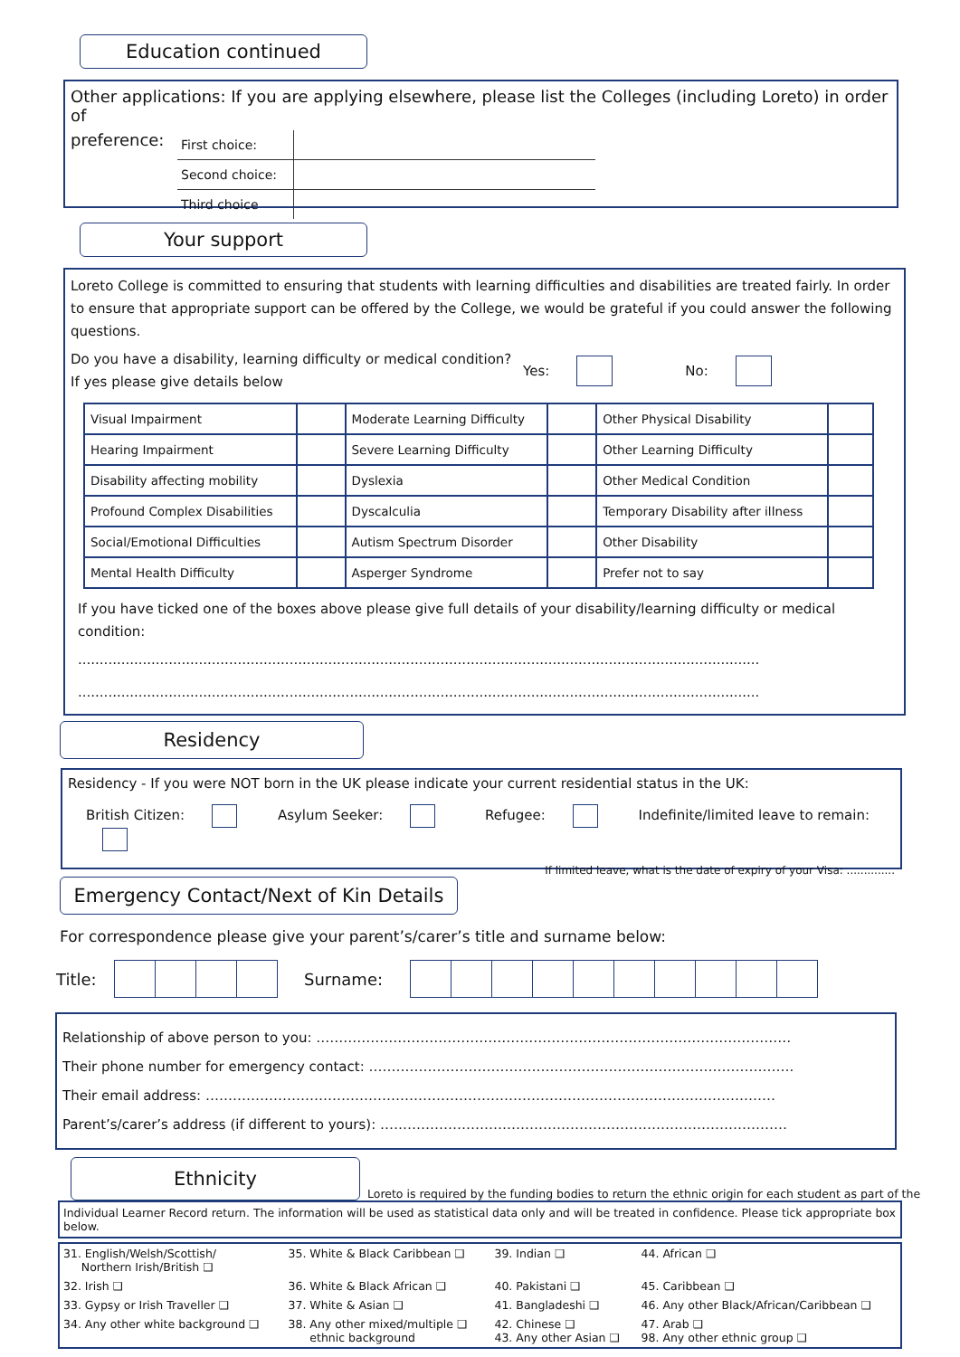Education continued
Other applications: If you are applying elsewhere, please list the Colleges (including Loreto) in order of
preference:
| First choice: | |
| Second choice: | |
| Third choice | |
Your support
Loreto College is committed to ensuring that students with learning difficulties and disabilities are treated fairly. In order to ensure that appropriate support can be offered by the College, we would be grateful if you could answer the following questions.
Do you have a disability, learning difficulty or medical condition?
If yes please give details below
Yes: No:
| Visual Impairment | | Moderate Learning Difficulty | | Other Physical Disability | |
| Hearing Impairment | | Severe Learning Difficulty | | Other Learning Difficulty | |
| Disability affecting mobility | | Dyslexia | | Other Medical Condition | |
| Profound Complex Disabilities | | Dyscalculia | | Temporary Disability after illness | |
| Social/Emotional Difficulties | | Autism Spectrum Disorder | | Other Disability | |
| Mental Health Difficulty | | Asperger Syndrome | | Prefer not to say | |
If you have ticked one of the boxes above please give full details of your disability/learning difficulty or medical condition:
..............................................................................................................................................................
..............................................................................................................................................................
Residency
Residency - If you were NOT born in the UK please indicate your current residential status in the UK:
British Citizen: Asylum Seeker: Refugee: Indefinite/limited leave to remain:
If limited leave, what is the date of expiry of your Visa: ..............
Emergency Contact/Next of Kin Details
For correspondence please give your parent’s/carer’s title and surname below:
Title: Surname:
Relationship of above person to you: ……………………………………………………………………………………………
Their phone number for emergency contact: ………………………………………………………………………………….
Their email address: ………………………………………………………………………………………………………………
Parent’s/carer’s address (if different to yours): ………………………………………………………………………………
Ethnicity
Loreto is required by the funding bodies to return the ethnic origin for each student as part of the
Individual Learner Record return. The information will be used as statistical data only and will be treated in confidence. Please tick appropriate box below.
| 31. English/Welsh/Scottish/ Northern Irish/British ❑ | 35. White & Black Caribbean ❑ | 39. Indian ❑ | 44. African ❑ |
| 32. Irish ❑ | 36. White & Black African ❑ | 40. Pakistani ❑ | 45. Caribbean ❑ |
| 33. Gypsy or Irish Traveller ❑ | 37. White & Asian ❑ | 41. Bangladeshi ❑ | 46. Any other Black/African/Caribbean ❑ |
| 34. Any other white background ❑ | 38. Any other mixed/multiple ❑ ethnic background | 42. Chinese ❑ 43. Any other Asian ❑ | 47. Arab ❑ 98. Any other ethnic group ❑ |